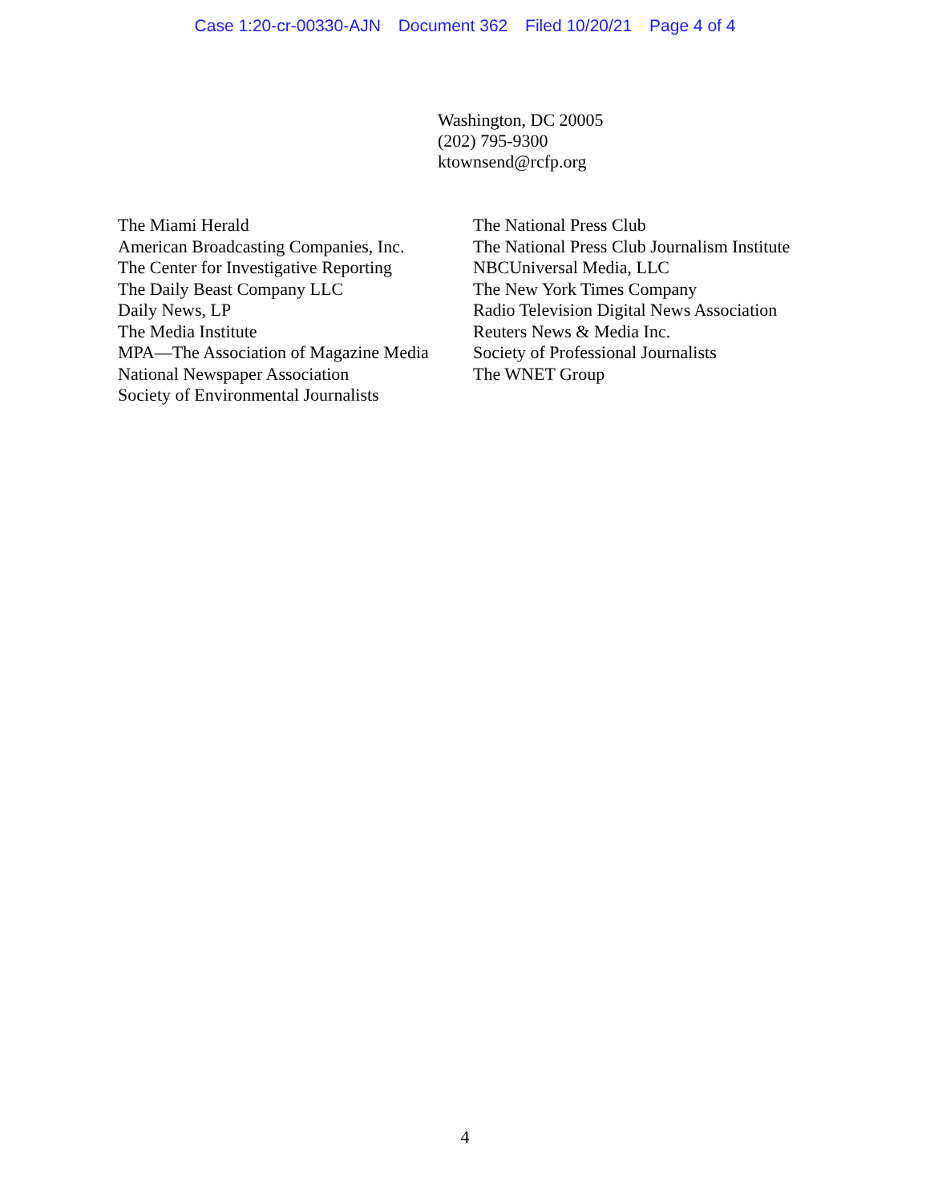Case 1:20-cr-00330-AJN Document 362 Filed 10/20/21 Page 4 of 4
Washington, DC 20005
(202) 795-9300
ktownsend@rcfp.org
The Miami Herald
American Broadcasting Companies, Inc.
The Center for Investigative Reporting
The Daily Beast Company LLC
Daily News, LP
The Media Institute
MPA—The Association of Magazine Media
National Newspaper Association
Society of Environmental Journalists
The National Press Club
The National Press Club Journalism Institute
NBCUniversal Media, LLC
The New York Times Company
Radio Television Digital News Association
Reuters News & Media Inc.
Society of Professional Journalists
The WNET Group
4